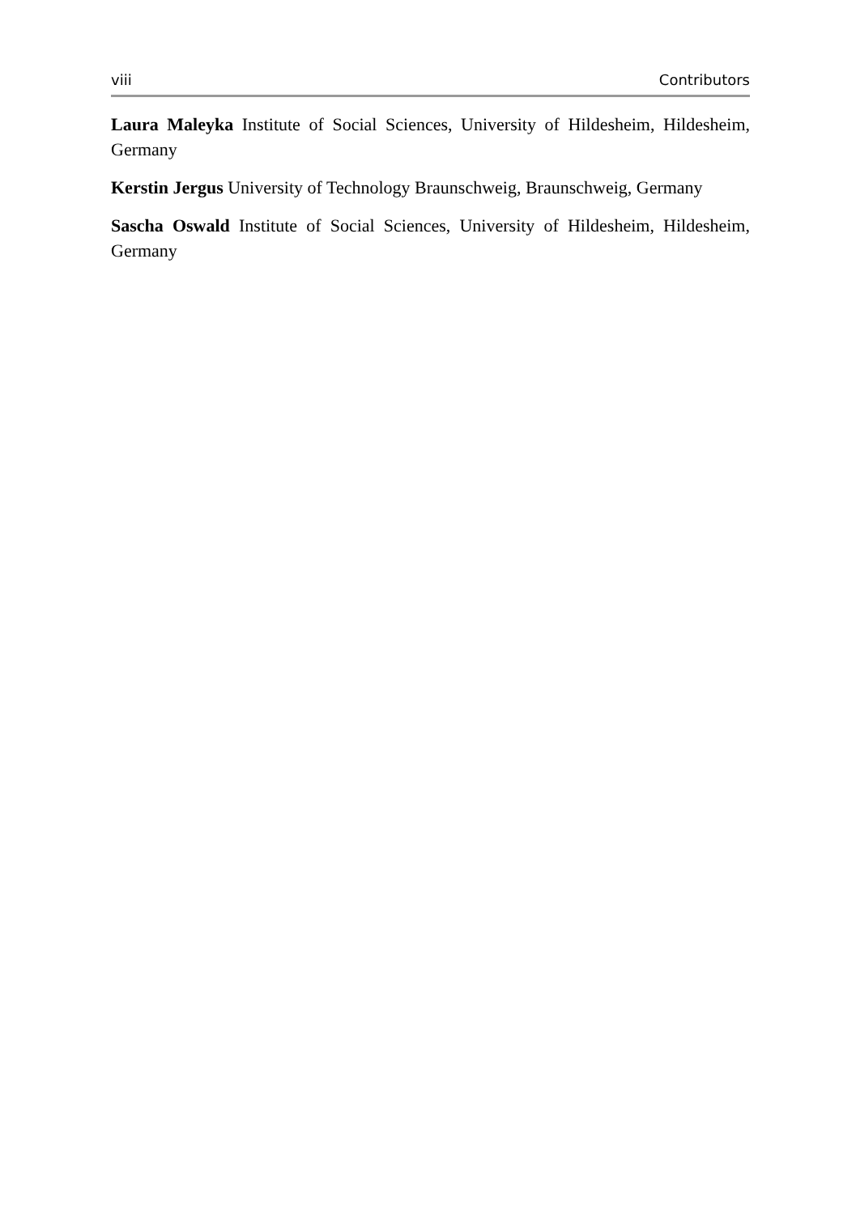viii Contributors
Laura Maleyka Institute of Social Sciences, University of Hildesheim, Hildesheim, Germany
Kerstin Jergus University of Technology Braunschweig, Braunschweig, Germany
Sascha Oswald Institute of Social Sciences, University of Hildesheim, Hildesheim, Germany